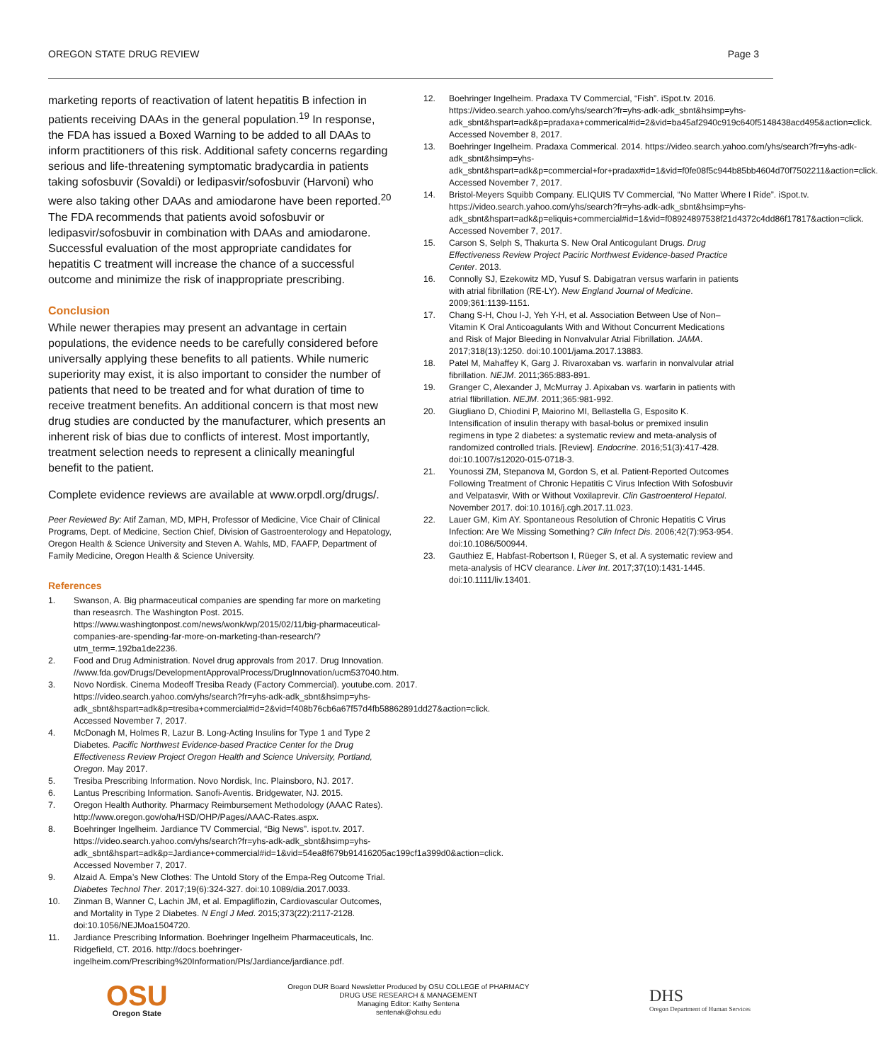OREGON STATE DRUG REVIEW Page 3
marketing reports of reactivation of latent hepatitis B infection in patients receiving DAAs in the general population.<sup>19</sup> In response, the FDA has issued a Boxed Warning to be added to all DAAs to inform practitioners of this risk. Additional safety concerns regarding serious and life-threatening symptomatic bradycardia in patients taking sofosbuvir (Sovaldi) or ledipasvir/sofosbuvir (Harvoni) who were also taking other DAAs and amiodarone have been reported.<sup>20</sup> The FDA recommends that patients avoid sofosbuvir or ledipasvir/sofosbuvir in combination with DAAs and amiodarone. Successful evaluation of the most appropriate candidates for hepatitis C treatment will increase the chance of a successful outcome and minimize the risk of inappropriate prescribing.
Conclusion
While newer therapies may present an advantage in certain populations, the evidence needs to be carefully considered before universally applying these benefits to all patients. While numeric superiority may exist, it is also important to consider the number of patients that need to be treated and for what duration of time to receive treatment benefits. An additional concern is that most new drug studies are conducted by the manufacturer, which presents an inherent risk of bias due to conflicts of interest. Most importantly, treatment selection needs to represent a clinically meaningful benefit to the patient.
Complete evidence reviews are available at www.orpdl.org/drugs/.
Peer Reviewed By: Atif Zaman, MD, MPH, Professor of Medicine, Vice Chair of Clinical Programs, Dept. of Medicine, Section Chief, Division of Gastroenterology and Hepatology, Oregon Health & Science University and Steven A. Wahls, MD, FAAFP, Department of Family Medicine, Oregon Health & Science University.
References
1. Swanson, A. Big pharmaceutical companies are spending far more on marketing than reseasrch. The Washington Post. 2015. https://www.washingtonpost.com/news/wonk/wp/2015/02/11/big-pharmaceutical-companies-are-spending-far-more-on-marketing-than-research/?utm_term=.192ba1de2236.
2. Food and Drug Administration. Novel drug approvals from 2017. Drug Innovation. //www.fda.gov/Drugs/DevelopmentApprovalProcess/DrugInnovation/ucm537040.htm.
3. Novo Nordisk. Cinema Modeoff Tresiba Ready (Factory Commercial). youtube.com. 2017. https://video.search.yahoo.com/yhs/search?fr=yhs-adk-adk_sbnt&hsimp=yhs-adk_sbnt&hspart=adk&p=tresiba+commercial#id=2&vid=f408b76cb6a67f57d4fb58862891dd27&action=click. Accessed November 7, 2017.
4. McDonagh M, Holmes R, Lazur B. Long-Acting Insulins for Type 1 and Type 2 Diabetes. Pacific Northwest Evidence-based Practice Center for the Drug Effectiveness Review Project Oregon Health and Science University, Portland, Oregon. May 2017.
5. Tresiba Prescribing Information. Novo Nordisk, Inc. Plainsboro, NJ. 2017.
6. Lantus Prescribing Information. Sanofi-Aventis. Bridgewater, NJ. 2015.
7. Oregon Health Authority. Pharmacy Reimbursement Methodology (AAAC Rates). http://www.oregon.gov/oha/HSD/OHP/Pages/AAAC-Rates.aspx.
8. Boehringer Ingelheim. Jardiance TV Commercial, “Big News”. ispot.tv. 2017. https://video.search.yahoo.com/yhs/search?fr=yhs-adk-adk_sbnt&hsimp=yhs-adk_sbnt&hspart=adk&p=Jardiance+commercial#id=1&vid=54ea8f679b91416205ac199cf1a399d0&action=click. Accessed November 7, 2017.
9. Alzaid A. Empa’s New Clothes: The Untold Story of the Empa-Reg Outcome Trial. Diabetes Technol Ther. 2017;19(6):324-327. doi:10.1089/dia.2017.0033.
10. Zinman B, Wanner C, Lachin JM, et al. Empagliflozin, Cardiovascular Outcomes, and Mortality in Type 2 Diabetes. N Engl J Med. 2015;373(22):2117-2128. doi:10.1056/NEJMoa1504720.
11. Jardiance Prescribing Information. Boehringer Ingelheim Pharmaceuticals, Inc. Ridgefield, CT. 2016. http://docs.boehringer-ingelheim.com/Prescribing%20Information/PIs/Jardiance/jardiance.pdf.
12. Boehringer Ingelheim. Pradaxa TV Commercial, “Fish”. iSpot.tv. 2016. https://video.search.yahoo.com/yhs/search?fr=yhs-adk-adk_sbnt&hsimp=yhs-adk_sbnt&hspart=adk&p=pradaxa+commerical#id=2&vid=ba45af2940c919c640f5148438acd495&action=click. Accessed November 8, 2017.
13. Boehringer Ingelheim. Pradaxa Commerical. 2014. https://video.search.yahoo.com/yhs/search?fr=yhs-adk-adk_sbnt&hsimp=yhs-adk_sbnt&hspart=adk&p=commercial+for+pradax#id=1&vid=f0fe08f5c944b85bb4604d70f7502211&action=click. Accessed November 7, 2017.
14. Bristol-Meyers Squibb Company. ELIQUIS TV Commercial, “No Matter Where I Ride”. iSpot.tv. https://video.search.yahoo.com/yhs/search?fr=yhs-adk-adk_sbnt&hsimp=yhs-adk_sbnt&hspart=adk&p=eliquis+commercial#id=1&vid=f08924897538f21d4372c4dd86f17817&action=click. Accessed November 7, 2017.
15. Carson S, Selph S, Thakurta S. New Oral Anticogulant Drugs. Drug Effectiveness Review Project Paciric Northwest Evidence-based Practice Center. 2013.
16. Connolly SJ, Ezekowitz MD, Yusuf S. Dabigatran versus warfarin in patients with atrial fibrillation (RE-LY). New England Journal of Medicine. 2009;361:1139-1151.
17. Chang S-H, Chou I-J, Yeh Y-H, et al. Association Between Use of Non–Vitamin K Oral Anticoagulants With and Without Concurrent Medications and Risk of Major Bleeding in Nonvalvular Atrial Fibrillation. JAMA. 2017;318(13):1250. doi:10.1001/jama.2017.13883.
18. Patel M, Mahaffey K, Garg J. Rivaroxaban vs. warfarin in nonvalvular atrial fibrillation. NEJM. 2011;365:883-891.
19. Granger C, Alexander J, McMurray J. Apixaban vs. warfarin in patients with atrial flibrillation. NEJM. 2011;365:981-992.
20. Giugliano D, Chiodini P, Maiorino MI, Bellastella G, Esposito K. Intensification of insulin therapy with basal-bolus or premixed insulin regimens in type 2 diabetes: a systematic review and meta-analysis of randomized controlled trials. [Review]. Endocrine. 2016;51(3):417-428. doi:10.1007/s12020-015-0718-3.
21. Younossi ZM, Stepanova M, Gordon S, et al. Patient-Reported Outcomes Following Treatment of Chronic Hepatitis C Virus Infection With Sofosbuvir and Velpatasvir, With or Without Voxilaprevir. Clin Gastroenterol Hepatol. November 2017. doi:10.1016/j.cgh.2017.11.023.
22. Lauer GM, Kim AY. Spontaneous Resolution of Chronic Hepatitis C Virus Infection: Are We Missing Something? Clin Infect Dis. 2006;42(7):953-954. doi:10.1086/500944.
23. Gauthiez E, Habfast-Robertson I, Rüeger S, et al. A systematic review and meta-analysis of HCV clearance. Liver Int. 2017;37(10):1431-1445. doi:10.1111/liv.13401.
OSU
Oregon State
Oregon DUR Board Newsletter Produced by OSU COLLEGE of PHARMACY
DRUG USE RESEARCH & MANAGEMENT
Managing Editor: Kathy Sentena
sentenak@ohsu.edu
DHS
Oregon Department of Human Services